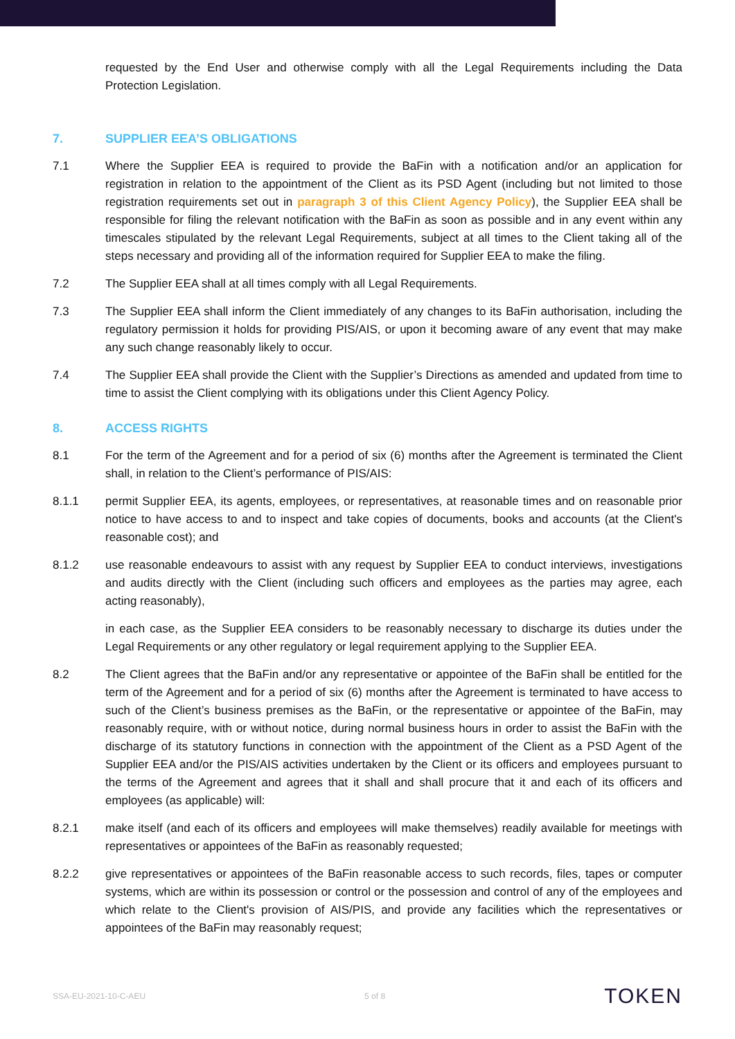requested by the End User and otherwise comply with all the Legal Requirements including the Data Protection Legislation.
7. SUPPLIER EEA’S OBLIGATIONS
7.1 Where the Supplier EEA is required to provide the BaFin with a notification and/or an application for registration in relation to the appointment of the Client as its PSD Agent (including but not limited to those registration requirements set out in paragraph 3 of this Client Agency Policy), the Supplier EEA shall be responsible for filing the relevant notification with the BaFin as soon as possible and in any event within any timescales stipulated by the relevant Legal Requirements, subject at all times to the Client taking all of the steps necessary and providing all of the information required for Supplier EEA to make the filing.
7.2 The Supplier EEA shall at all times comply with all Legal Requirements.
7.3 The Supplier EEA shall inform the Client immediately of any changes to its BaFin authorisation, including the regulatory permission it holds for providing PIS/AIS, or upon it becoming aware of any event that may make any such change reasonably likely to occur.
7.4 The Supplier EEA shall provide the Client with the Supplier’s Directions as amended and updated from time to time to assist the Client complying with its obligations under this Client Agency Policy.
8. ACCESS RIGHTS
8.1 For the term of the Agreement and for a period of six (6) months after the Agreement is terminated the Client shall, in relation to the Client’s performance of PIS/AIS:
8.1.1 permit Supplier EEA, its agents, employees, or representatives, at reasonable times and on reasonable prior notice to have access to and to inspect and take copies of documents, books and accounts (at the Client's reasonable cost); and
8.1.2 use reasonable endeavours to assist with any request by Supplier EEA to conduct interviews, investigations and audits directly with the Client (including such officers and employees as the parties may agree, each acting reasonably),
in each case, as the Supplier EEA considers to be reasonably necessary to discharge its duties under the Legal Requirements or any other regulatory or legal requirement applying to the Supplier EEA.
8.2 The Client agrees that the BaFin and/or any representative or appointee of the BaFin shall be entitled for the term of the Agreement and for a period of six (6) months after the Agreement is terminated to have access to such of the Client’s business premises as the BaFin, or the representative or appointee of the BaFin, may reasonably require, with or without notice, during normal business hours in order to assist the BaFin with the discharge of its statutory functions in connection with the appointment of the Client as a PSD Agent of the Supplier EEA and/or the PIS/AIS activities undertaken by the Client or its officers and employees pursuant to the terms of the Agreement and agrees that it shall and shall procure that it and each of its officers and employees (as applicable) will:
8.2.1 make itself (and each of its officers and employees will make themselves) readily available for meetings with representatives or appointees of the BaFin as reasonably requested;
8.2.2 give representatives or appointees of the BaFin reasonable access to such records, files, tapes or computer systems, which are within its possession or control or the possession and control of any of the employees and which relate to the Client's provision of AIS/PIS, and provide any facilities which the representatives or appointees of the BaFin may reasonably request;
SSA-EU-2021-10-C-AEU 5 of 8 TOKEN